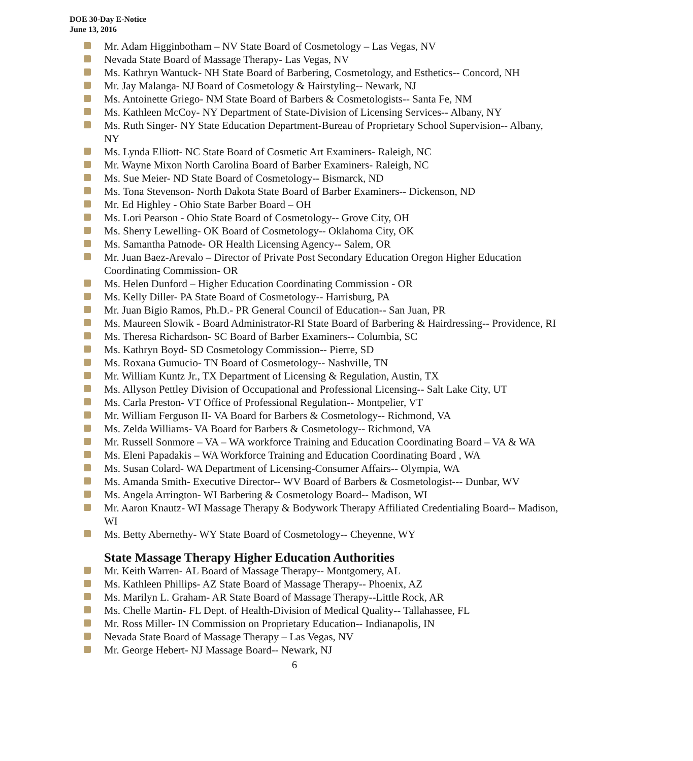DOE 30-Day E-Notice
June 13, 2016
Mr. Adam Higginbotham – NV State Board of Cosmetology – Las Vegas, NV
Nevada State Board of Massage Therapy- Las Vegas, NV
Ms. Kathryn Wantuck- NH State Board of Barbering, Cosmetology, and Esthetics-- Concord, NH
Mr. Jay Malanga- NJ Board of Cosmetology & Hairstyling-- Newark, NJ
Ms. Antoinette Griego- NM State Board of Barbers & Cosmetologists-- Santa Fe, NM
Ms. Kathleen McCoy- NY Department of State-Division of Licensing Services-- Albany, NY
Ms. Ruth Singer- NY State Education Department-Bureau of Proprietary School Supervision-- Albany, NY
Ms. Lynda Elliott- NC State Board of Cosmetic Art Examiners- Raleigh, NC
Mr. Wayne Mixon North Carolina Board of Barber Examiners- Raleigh, NC
Ms. Sue Meier- ND State Board of Cosmetology-- Bismarck, ND
Ms. Tona Stevenson- North Dakota State Board of Barber Examiners-- Dickenson, ND
Mr. Ed Highley - Ohio State Barber Board – OH
Ms. Lori Pearson - Ohio State Board of Cosmetology-- Grove City, OH
Ms. Sherry Lewelling- OK Board of Cosmetology-- Oklahoma City, OK
Ms. Samantha Patnode- OR Health Licensing Agency-- Salem, OR
Mr. Juan Baez-Arevalo – Director of Private Post Secondary Education Oregon Higher Education Coordinating Commission- OR
Ms. Helen Dunford – Higher Education Coordinating Commission - OR
Ms. Kelly Diller- PA State Board of Cosmetology-- Harrisburg, PA
Mr. Juan Bigio Ramos, Ph.D.- PR General Council of Education-- San Juan, PR
Ms. Maureen Slowik - Board Administrator-RI State Board of Barbering & Hairdressing-- Providence, RI
Ms. Theresa Richardson- SC Board of Barber Examiners-- Columbia, SC
Ms. Kathryn Boyd- SD Cosmetology Commission-- Pierre, SD
Ms. Roxana Gumucio- TN Board of Cosmetology-- Nashville, TN
Mr. William Kuntz Jr., TX Department of Licensing & Regulation, Austin, TX
Ms. Allyson Pettley Division of Occupational and Professional Licensing-- Salt Lake City, UT
Ms. Carla Preston- VT Office of Professional Regulation-- Montpelier, VT
Mr. William Ferguson II- VA Board for Barbers & Cosmetology-- Richmond, VA
Ms. Zelda Williams- VA Board for Barbers & Cosmetology-- Richmond, VA
Mr. Russell Sonmore – VA – WA workforce Training and Education Coordinating Board – VA & WA
Ms. Eleni Papadakis – WA Workforce Training and Education Coordinating Board , WA
Ms. Susan Colard- WA Department of Licensing-Consumer Affairs-- Olympia, WA
Ms. Amanda Smith- Executive Director-- WV Board of Barbers & Cosmetologist--- Dunbar, WV
Ms. Angela Arrington- WI Barbering & Cosmetology Board-- Madison, WI
Mr. Aaron Knautz- WI Massage Therapy & Bodywork Therapy Affiliated Credentialing Board-- Madison, WI
Ms. Betty Abernethy- WY State Board of Cosmetology-- Cheyenne, WY
State Massage Therapy Higher Education Authorities
Mr. Keith Warren- AL Board of Massage Therapy-- Montgomery, AL
Ms. Kathleen Phillips- AZ State Board of Massage Therapy-- Phoenix, AZ
Ms. Marilyn L. Graham- AR State Board of Massage Therapy--Little Rock, AR
Ms. Chelle Martin- FL Dept. of Health-Division of Medical Quality-- Tallahassee, FL
Mr. Ross Miller- IN Commission on Proprietary Education-- Indianapolis, IN
Nevada State Board of Massage Therapy – Las Vegas, NV
Mr. George Hebert- NJ Massage Board-- Newark, NJ
6